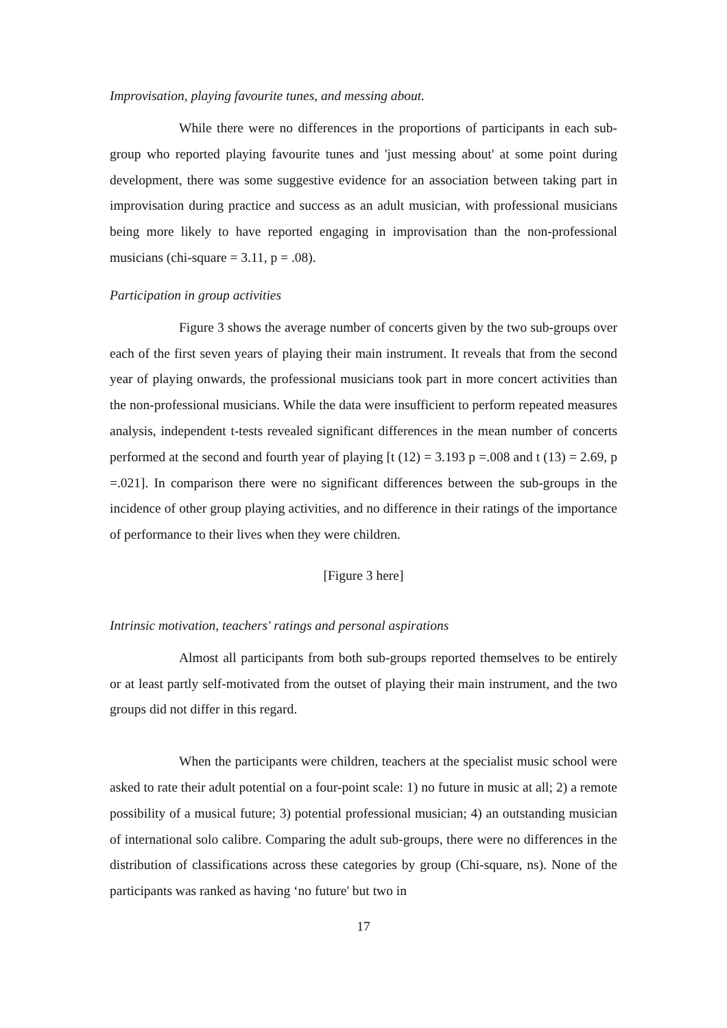Improvisation, playing favourite tunes, and messing about.
While there were no differences in the proportions of participants in each sub-group who reported playing favourite tunes and 'just messing about' at some point during development, there was some suggestive evidence for an association between taking part in improvisation during practice and success as an adult musician, with professional musicians being more likely to have reported engaging in improvisation than the non-professional musicians (chi-square = 3.11, p = .08).
Participation in group activities
Figure 3 shows the average number of concerts given by the two sub-groups over each of the first seven years of playing their main instrument. It reveals that from the second year of playing onwards, the professional musicians took part in more concert activities than the non-professional musicians. While the data were insufficient to perform repeated measures analysis, independent t-tests revealed significant differences in the mean number of concerts performed at the second and fourth year of playing [t (12) = 3.193 p =.008 and t (13) = 2.69, p =.021]. In comparison there were no significant differences between the sub-groups in the incidence of other group playing activities, and no difference in their ratings of the importance of performance to their lives when they were children.
[Figure 3 here]
Intrinsic motivation, teachers' ratings and personal aspirations
Almost all participants from both sub-groups reported themselves to be entirely or at least partly self-motivated from the outset of playing their main instrument, and the two groups did not differ in this regard.
When the participants were children, teachers at the specialist music school were asked to rate their adult potential on a four-point scale: 1) no future in music at all; 2) a remote possibility of a musical future; 3) potential professional musician; 4) an outstanding musician of international solo calibre. Comparing the adult sub-groups, there were no differences in the distribution of classifications across these categories by group (Chi-square, ns). None of the participants was ranked as having ‘no future' but two in
17